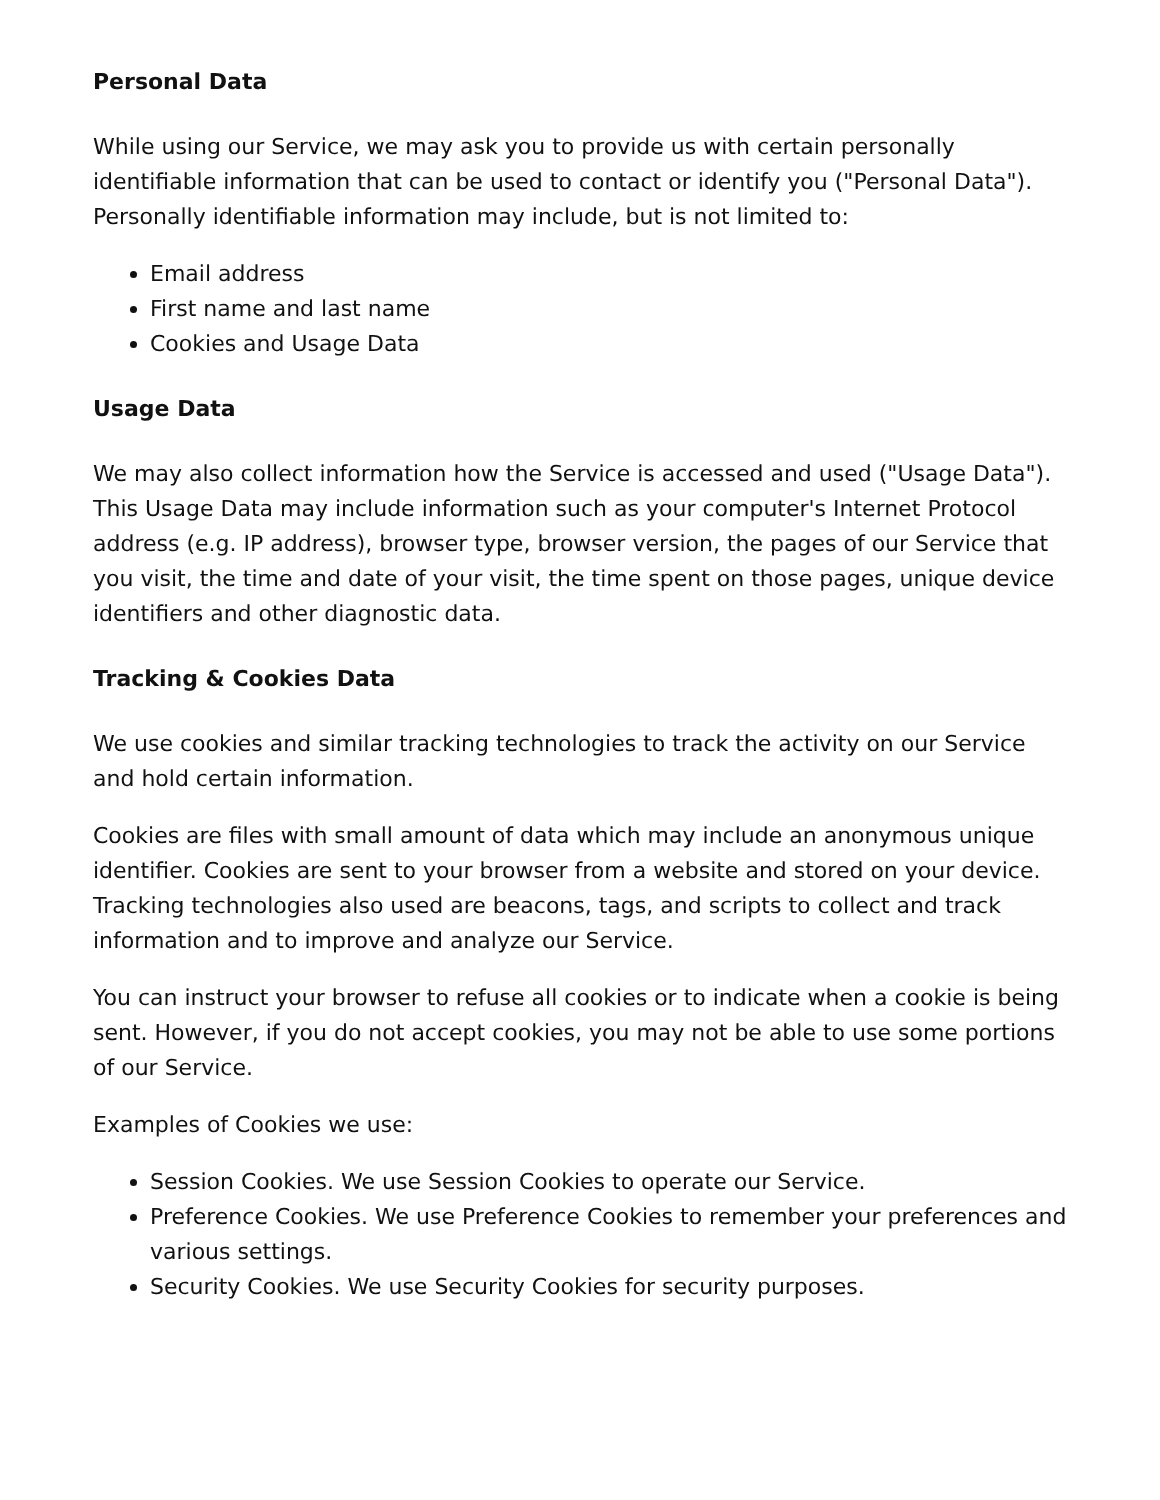Personal Data
While using our Service, we may ask you to provide us with certain personally identifiable information that can be used to contact or identify you ("Personal Data"). Personally identifiable information may include, but is not limited to:
Email address
First name and last name
Cookies and Usage Data
Usage Data
We may also collect information how the Service is accessed and used ("Usage Data"). This Usage Data may include information such as your computer's Internet Protocol address (e.g. IP address), browser type, browser version, the pages of our Service that you visit, the time and date of your visit, the time spent on those pages, unique device identifiers and other diagnostic data.
Tracking & Cookies Data
We use cookies and similar tracking technologies to track the activity on our Service and hold certain information.
Cookies are files with small amount of data which may include an anonymous unique identifier. Cookies are sent to your browser from a website and stored on your device. Tracking technologies also used are beacons, tags, and scripts to collect and track information and to improve and analyze our Service.
You can instruct your browser to refuse all cookies or to indicate when a cookie is being sent. However, if you do not accept cookies, you may not be able to use some portions of our Service.
Examples of Cookies we use:
Session Cookies. We use Session Cookies to operate our Service.
Preference Cookies. We use Preference Cookies to remember your preferences and various settings.
Security Cookies. We use Security Cookies for security purposes.